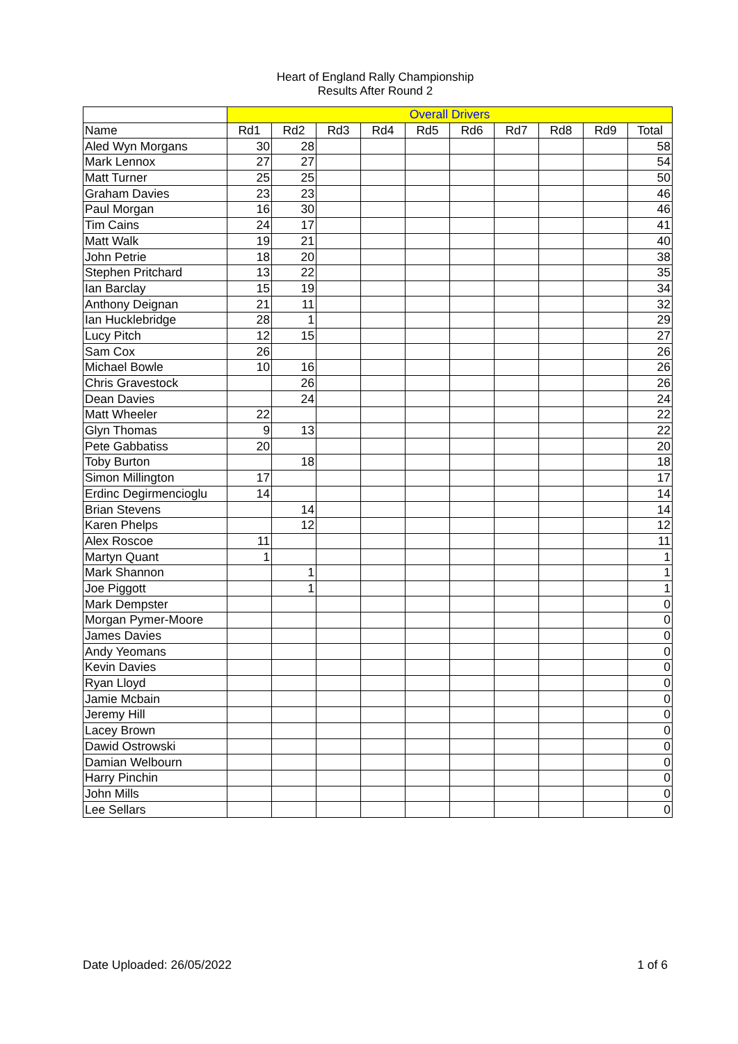Heart of England Rally Championship
Results After Round 2
| | Overall Drivers | | | | | | | | | |
| Name | Rd1 | Rd2 | Rd3 | Rd4 | Rd5 | Rd6 | Rd7 | Rd8 | Rd9 | Total |
| Aled Wyn Morgans | 30 | 28 | | | | | | | | 58 |
| Mark Lennox | 27 | 27 | | | | | | | | 54 |
| Matt Turner | 25 | 25 | | | | | | | | 50 |
| Graham Davies | 23 | 23 | | | | | | | | 46 |
| Paul Morgan | 16 | 30 | | | | | | | | 46 |
| Tim Cains | 24 | 17 | | | | | | | | 41 |
| Matt Walk | 19 | 21 | | | | | | | | 40 |
| John Petrie | 18 | 20 | | | | | | | | 38 |
| Stephen Pritchard | 13 | 22 | | | | | | | | 35 |
| Ian Barclay | 15 | 19 | | | | | | | | 34 |
| Anthony Deignan | 21 | 11 | | | | | | | | 32 |
| Ian Hucklebridge | 28 | 1 | | | | | | | | 29 |
| Lucy Pitch | 12 | 15 | | | | | | | | 27 |
| Sam Cox | 26 | | | | | | | | | 26 |
| Michael Bowle | 10 | 16 | | | | | | | | 26 |
| Chris Gravestock | | 26 | | | | | | | | 26 |
| Dean Davies | | 24 | | | | | | | | 24 |
| Matt Wheeler | 22 | | | | | | | | | 22 |
| Glyn Thomas | 9 | 13 | | | | | | | | 22 |
| Pete Gabbatiss | 20 | | | | | | | | | 20 |
| Toby Burton | | 18 | | | | | | | | 18 |
| Simon Millington | 17 | | | | | | | | | 17 |
| Erdinc Degirmencioglu | 14 | | | | | | | | | 14 |
| Brian Stevens | | 14 | | | | | | | | 14 |
| Karen Phelps | | 12 | | | | | | | | 12 |
| Alex Roscoe | 11 | | | | | | | | | 11 |
| Martyn Quant | 1 | | | | | | | | | 1 |
| Mark Shannon | | 1 | | | | | | | | 1 |
| Joe Piggott | | 1 | | | | | | | | 1 |
| Mark Dempster | | | | | | | | | | 0 |
| Morgan Pymer-Moore | | | | | | | | | | 0 |
| James Davies | | | | | | | | | | 0 |
| Andy Yeomans | | | | | | | | | | 0 |
| Kevin Davies | | | | | | | | | | 0 |
| Ryan Lloyd | | | | | | | | | | 0 |
| Jamie Mcbain | | | | | | | | | | 0 |
| Jeremy Hill | | | | | | | | | | 0 |
| Lacey Brown | | | | | | | | | | 0 |
| Dawid Ostrowski | | | | | | | | | | 0 |
| Damian Welbourn | | | | | | | | | | 0 |
| Harry Pinchin | | | | | | | | | | 0 |
| John Mills | | | | | | | | | | 0 |
| Lee Sellars | | | | | | | | | | 0 |
Date Uploaded: 26/05/2022 1 of 6